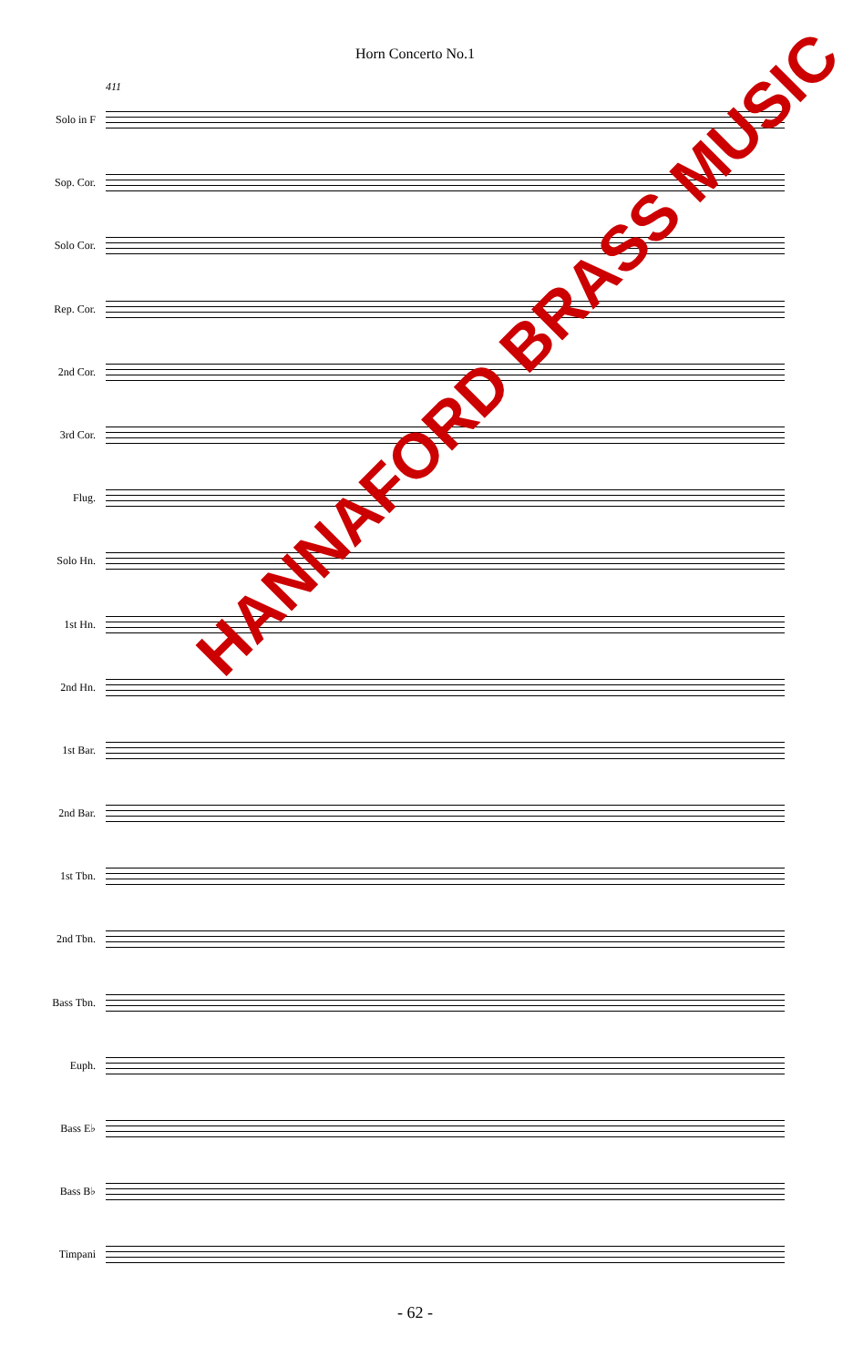Horn Concerto No.1
411
Solo in F
Sop. Cor.
Solo Cor.
Rep. Cor.
2nd Cor.
3rd Cor.
Flug.
Solo Hn.
1st Hn.
2nd Hn.
1st Bar.
2nd Bar.
1st Tbn.
2nd Tbn.
Bass Tbn.
Euph.
Bass E♭
Bass B♭
Timpani
HANNAFORD BRASS MUSIC
- 62 -